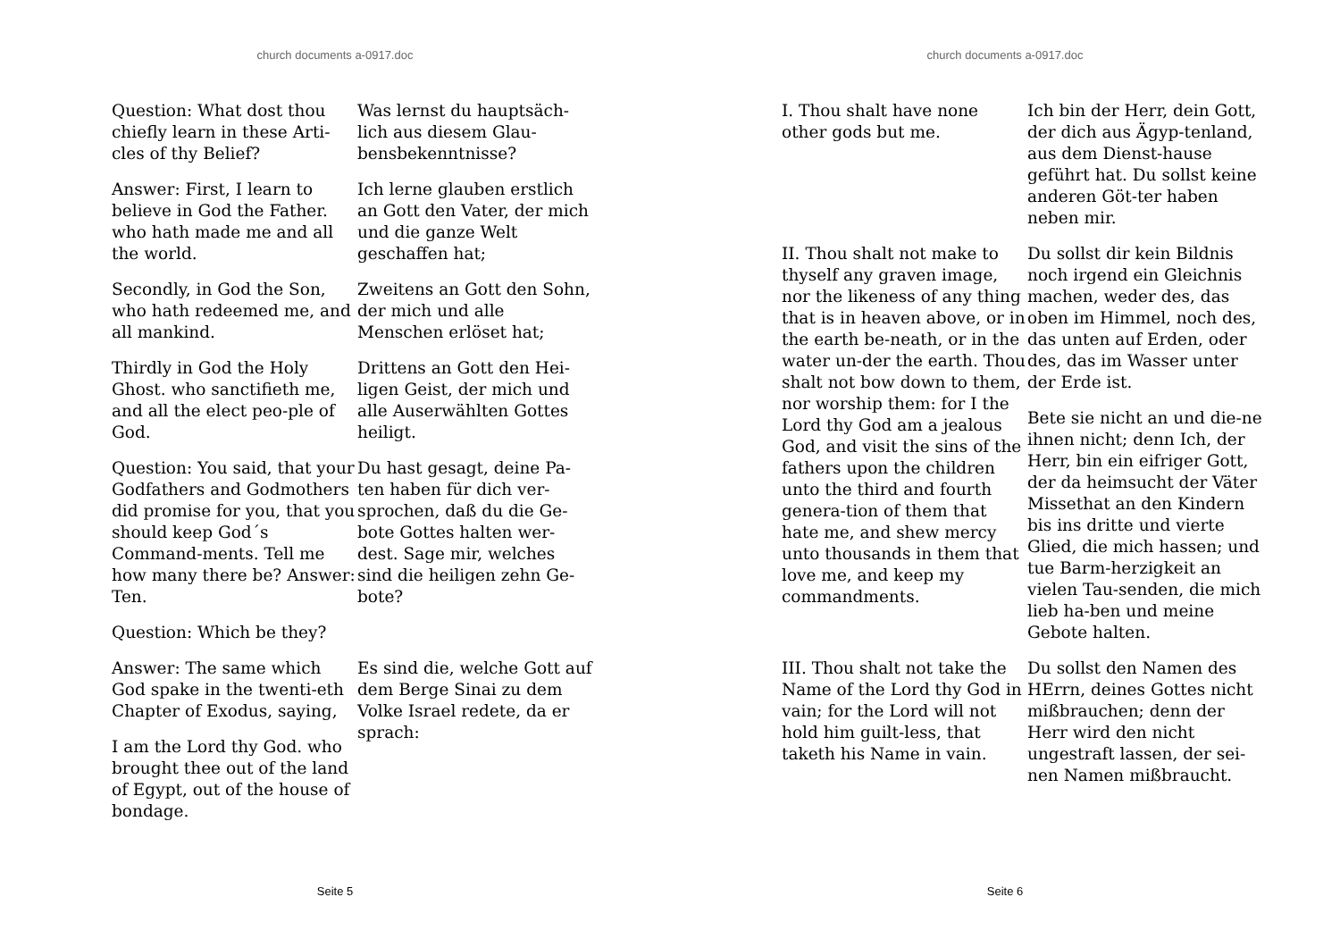church documents a-0917.doc
Question: What dost thou chiefly learn in these Arti-cles of thy Belief?
Was lernst du hauptsäch-lich aus diesem Glau-bensbekenntnisse?
Answer: First, I learn to believe in God the Father. who hath made me and all the world.
Ich lerne glauben erstlich an Gott den Vater, der mich und die ganze Welt geschaffen hat;
Secondly, in God the Son, who hath redeemed me, and all mankind.
Zweitens an Gott den Sohn, der mich und alle Menschen erlöset hat;
Thirdly in God the Holy Ghost. who sanctifieth me, and all the elect peo-ple of God.
Drittens an Gott den Hei-ligen Geist, der mich und alle Auserwählten Gottes heiligt.
Question: You said, that your Godfathers and Godmothers did promise for you, that you should keep God´s Command-ments. Tell me how many there be? Answer: Ten.
Question: Which be they?
Du hast gesagt, deine Pa-ten haben für dich ver-sprochen, daß du die Ge-bote Gottes halten wer-dest. Sage mir, welches sind die heiligen zehn Ge-bote?
Answer: The same which God spake in the twenti-eth Chapter of Exodus, saying,
I am the Lord thy God. who brought thee out of the land of Egypt, out of the house of bondage.
Es sind die, welche Gott auf dem Berge Sinai zu dem Volke Israel redete, da er sprach:
Seite 5
church documents a-0917.doc
I. Thou shalt have none other gods but me.
Ich bin der Herr, dein Gott, der dich aus Ägyp-tenland, aus dem Dienst-hause geführt hat. Du sollst keine anderen Göt-ter haben neben mir.
II. Thou shalt not make to thyself any graven image, nor the likeness of any thing that is in heaven above, or in the earth be-neath, or in the water un-der the earth. Thou shalt not bow down to them, nor worship them: for I the Lord thy God am a jealous God, and visit the sins of the fathers upon the children unto the third and fourth genera-tion of them that hate me, and shew mercy unto thousands in them that love me, and keep my commandments.
Du sollst dir kein Bildnis noch irgend ein Gleichnis machen, weder des, das oben im Himmel, noch des, das unten auf Erden, oder des, das im Wasser unter der Erde ist.
Bete sie nicht an und die-ne ihnen nicht; denn Ich, der Herr, bin ein eifriger Gott, der da heimsucht der Väter Missethat an den Kindern bis ins dritte und vierte Glied, die mich hassen; und tue Barm-herzigkeit an vielen Tau-senden, die mich lieb ha-ben und meine Gebote halten.
III. Thou shalt not take the Name of the Lord thy God in vain; for the Lord will not hold him guilt-less, that taketh his Name in vain.
Du sollst den Namen des HErrn, deines Gottes nicht mißbrauchen; denn der Herr wird den nicht ungestraft lassen, der sei-nen Namen mißbraucht.
Seite 6